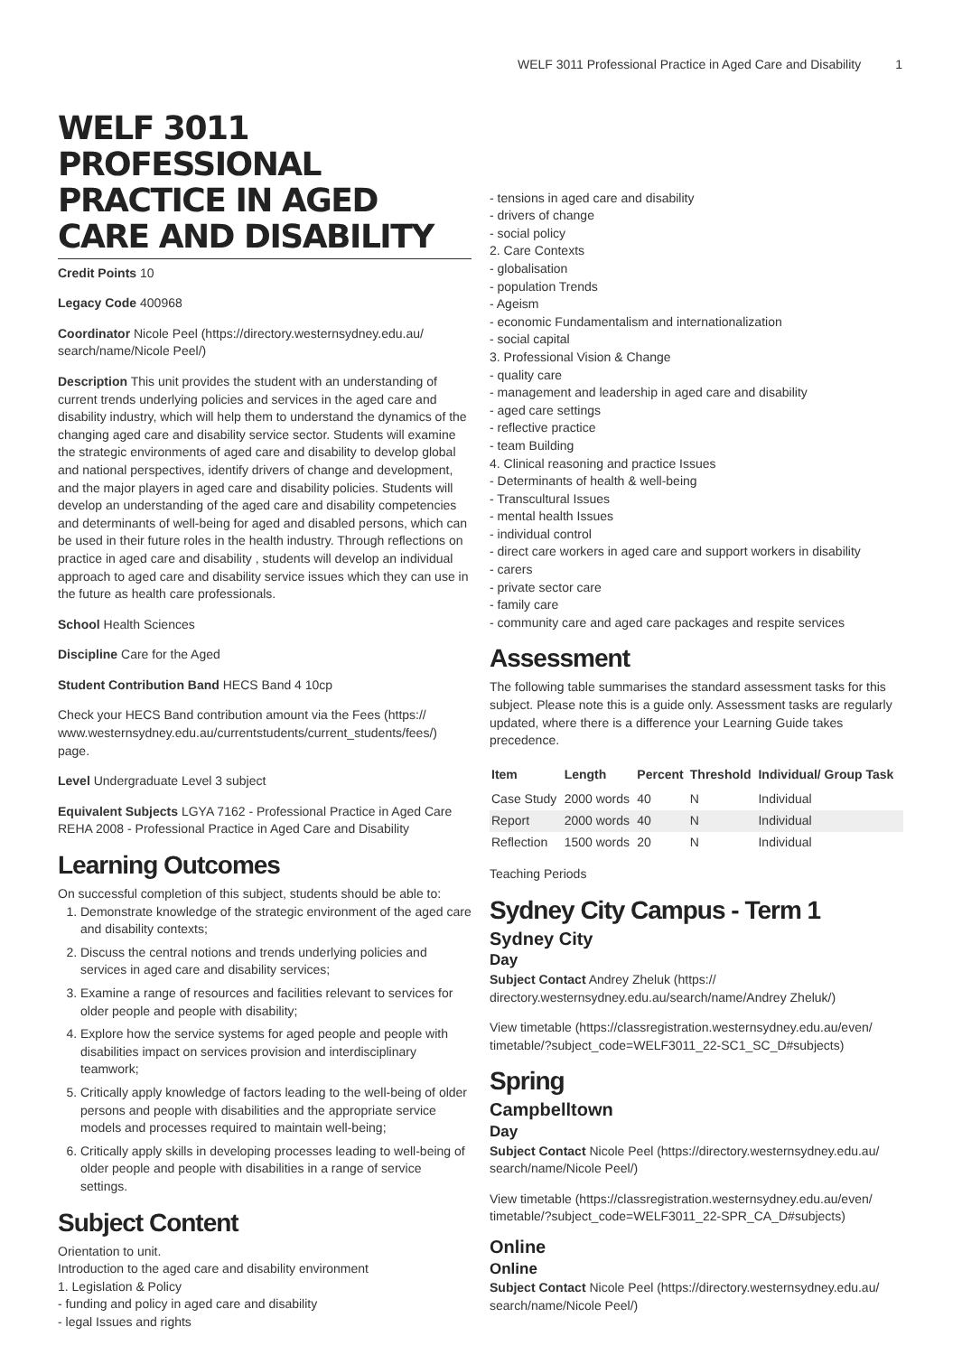WELF 3011 Professional Practice in Aged Care and Disability 1
WELF 3011 PROFESSIONAL PRACTICE IN AGED CARE AND DISABILITY
Credit Points 10
Legacy Code 400968
Coordinator Nicole Peel (https://directory.westernsydney.edu.au/ search/name/Nicole Peel/)
Description This unit provides the student with an understanding of current trends underlying policies and services in the aged care and disability industry, which will help them to understand the dynamics of the changing aged care and disability service sector. Students will examine the strategic environments of aged care and disability to develop global and national perspectives, identify drivers of change and development, and the major players in aged care and disability policies. Students will develop an understanding of the aged care and disability competencies and determinants of well-being for aged and disabled persons, which can be used in their future roles in the health industry. Through reflections on practice in aged care and disability , students will develop an individual approach to aged care and disability service issues which they can use in the future as health care professionals.
School Health Sciences
Discipline Care for the Aged
Student Contribution Band HECS Band 4 10cp
Check your HECS Band contribution amount via the Fees (https:// www.westernsydney.edu.au/currentstudents/current_students/fees/) page.
Level Undergraduate Level 3 subject
Equivalent Subjects LGYA 7162 - Professional Practice in Aged Care REHA 2008 - Professional Practice in Aged Care and Disability
Learning Outcomes
On successful completion of this subject, students should be able to:
1. Demonstrate knowledge of the strategic environment of the aged care and disability contexts;
2. Discuss the central notions and trends underlying policies and services in aged care and disability services;
3. Examine a range of resources and facilities relevant to services for older people and people with disability;
4. Explore how the service systems for aged people and people with disabilities impact on services provision and interdisciplinary teamwork;
5. Critically apply knowledge of factors leading to the well-being of older persons and people with disabilities and the appropriate service models and processes required to maintain well-being;
6. Critically apply skills in developing processes leading to well-being of older people and people with disabilities in a range of service settings.
Subject Content
Orientation to unit.
Introduction to the aged care and disability environment
1. Legislation & Policy
- funding and policy in aged care and disability
- legal Issues and rights
- tensions in aged care and disability
- drivers of change
- social policy
2. Care Contexts
- globalisation
- population Trends
- Ageism
- economic Fundamentalism and internationalization
- social capital
3. Professional Vision & Change
- quality care
- management and leadership in aged care and disability
- aged care settings
- reflective practice
- team Building
4. Clinical reasoning and practice Issues
- Determinants of health & well-being
- Transcultural Issues
- mental health Issues
- individual control
- direct care workers in aged care and support workers in disability
- carers
- private sector care
- family care
- community care and aged care packages and respite services
Assessment
The following table summarises the standard assessment tasks for this subject. Please note this is a guide only. Assessment tasks are regularly updated, where there is a difference your Learning Guide takes precedence.
| Item | Length | Percent | Threshold | Individual/ Group Task |
| --- | --- | --- | --- | --- |
| Case Study | 2000 words | 40 | N | Individual |
| Report | 2000 words | 40 | N | Individual |
| Reflection | 1500 words | 20 | N | Individual |
Teaching Periods
Sydney City Campus - Term 1
Sydney City
Day
Subject Contact Andrey Zheluk (https:// directory.westernsydney.edu.au/search/name/Andrey Zheluk/)
View timetable (https://classregistration.westernsydney.edu.au/even/ timetable/?subject_code=WELF3011_22-SC1_SC_D#subjects)
Spring
Campbelltown
Day
Subject Contact Nicole Peel (https://directory.westernsydney.edu.au/ search/name/Nicole Peel/)
View timetable (https://classregistration.westernsydney.edu.au/even/ timetable/?subject_code=WELF3011_22-SPR_CA_D#subjects)
Online
Online
Subject Contact Nicole Peel (https://directory.westernsydney.edu.au/ search/name/Nicole Peel/)